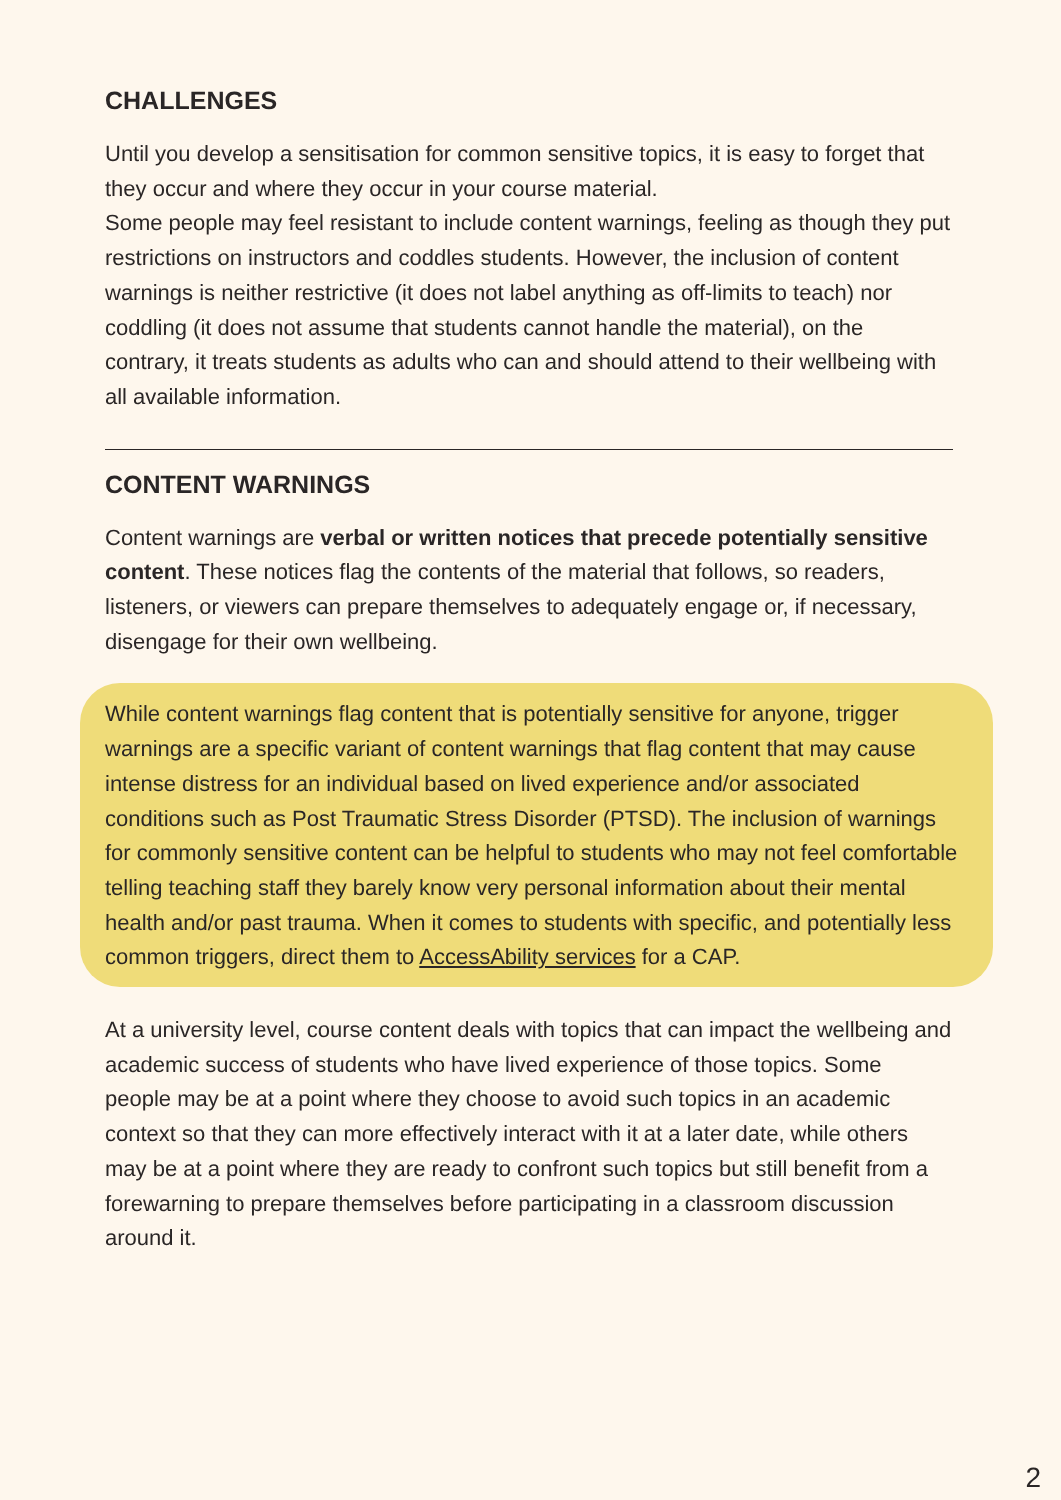CHALLENGES
Until you develop a sensitisation for common sensitive topics, it is easy to forget that they occur and where they occur in your course material.
Some people may feel resistant to include content warnings, feeling as though they put restrictions on instructors and coddles students. However, the inclusion of content warnings is neither restrictive (it does not label anything as off-limits to teach) nor coddling (it does not assume that students cannot handle the material), on the contrary, it treats students as adults who can and should attend to their wellbeing with all available information.
CONTENT WARNINGS
Content warnings are verbal or written notices that precede potentially sensitive content. These notices flag the contents of the material that follows, so readers, listeners, or viewers can prepare themselves to adequately engage or, if necessary, disengage for their own wellbeing.
While content warnings flag content that is potentially sensitive for anyone, trigger warnings are a specific variant of content warnings that flag content that may cause intense distress for an individual based on lived experience and/or associated conditions such as Post Traumatic Stress Disorder (PTSD). The inclusion of warnings for commonly sensitive content can be helpful to students who may not feel comfortable telling teaching staff they barely know very personal information about their mental health and/or past trauma. When it comes to students with specific, and potentially less common triggers, direct them to AccessAbility services for a CAP.
At a university level, course content deals with topics that can impact the wellbeing and academic success of students who have lived experience of those topics. Some people may be at a point where they choose to avoid such topics in an academic context so that they can more effectively interact with it at a later date, while others may be at a point where they are ready to confront such topics but still benefit from a forewarning to prepare themselves before participating in a classroom discussion around it.
2